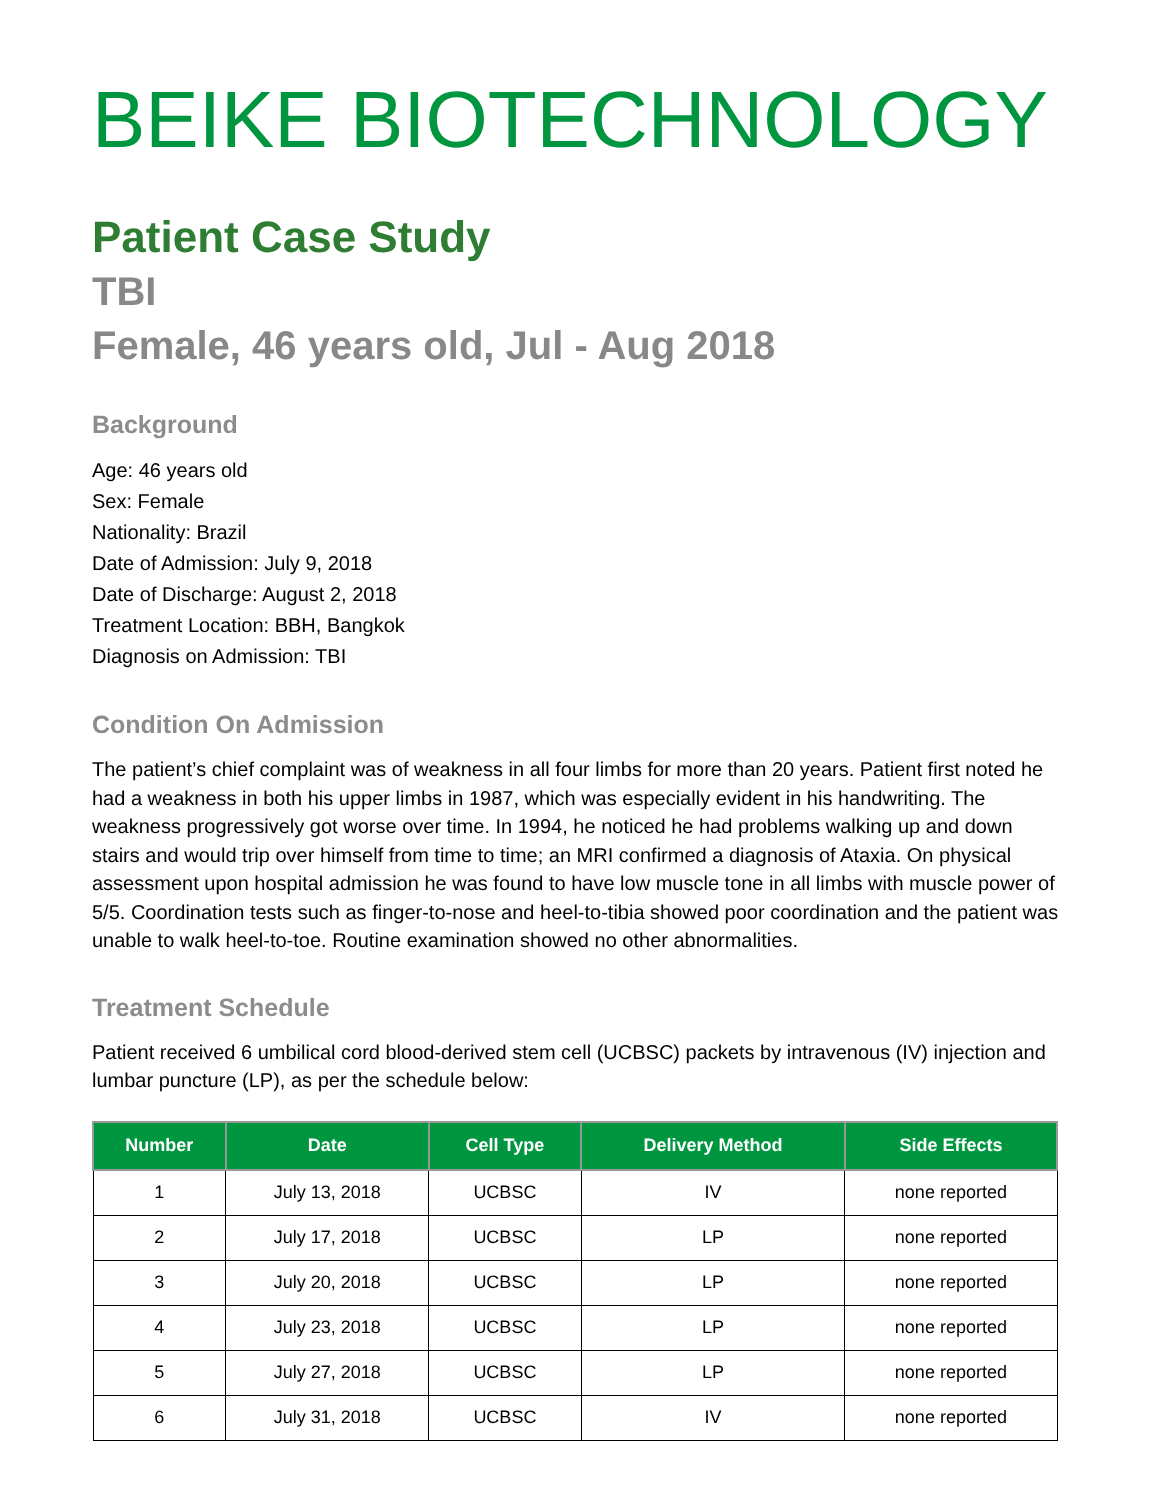BEIKE BIOTECHNOLOGY
Patient Case Study
TBI
Female, 46 years old, Jul - Aug 2018
Background
Age: 46 years old
Sex: Female
Nationality: Brazil
Date of Admission: July 9, 2018
Date of Discharge: August 2, 2018
Treatment Location: BBH, Bangkok
Diagnosis on Admission: TBI
Condition On Admission
The patient’s chief complaint was of weakness in all four limbs for more than 20 years. Patient first noted he had a weakness in both his upper limbs in 1987, which was especially evident in his handwriting. The weakness progressively got worse over time. In 1994, he noticed he had problems walking up and down stairs and would trip over himself from time to time; an MRI confirmed a diagnosis of Ataxia. On physical assessment upon hospital admission he was found to have low muscle tone in all limbs with muscle power of 5/5. Coordination tests such as finger-to-nose and heel-to-tibia showed poor coordination and the patient was unable to walk heel-to-toe. Routine examination showed no other abnormalities.
Treatment Schedule
Patient received 6 umbilical cord blood-derived stem cell (UCBSC) packets by intravenous (IV) injection and lumbar puncture (LP), as per the schedule below:
| Number | Date | Cell Type | Delivery Method | Side Effects |
| --- | --- | --- | --- | --- |
| 1 | July 13, 2018 | UCBSC | IV | none reported |
| 2 | July 17, 2018 | UCBSC | LP | none reported |
| 3 | July 20, 2018 | UCBSC | LP | none reported |
| 4 | July 23, 2018 | UCBSC | LP | none reported |
| 5 | July 27, 2018 | UCBSC | LP | none reported |
| 6 | July 31, 2018 | UCBSC | IV | none reported |